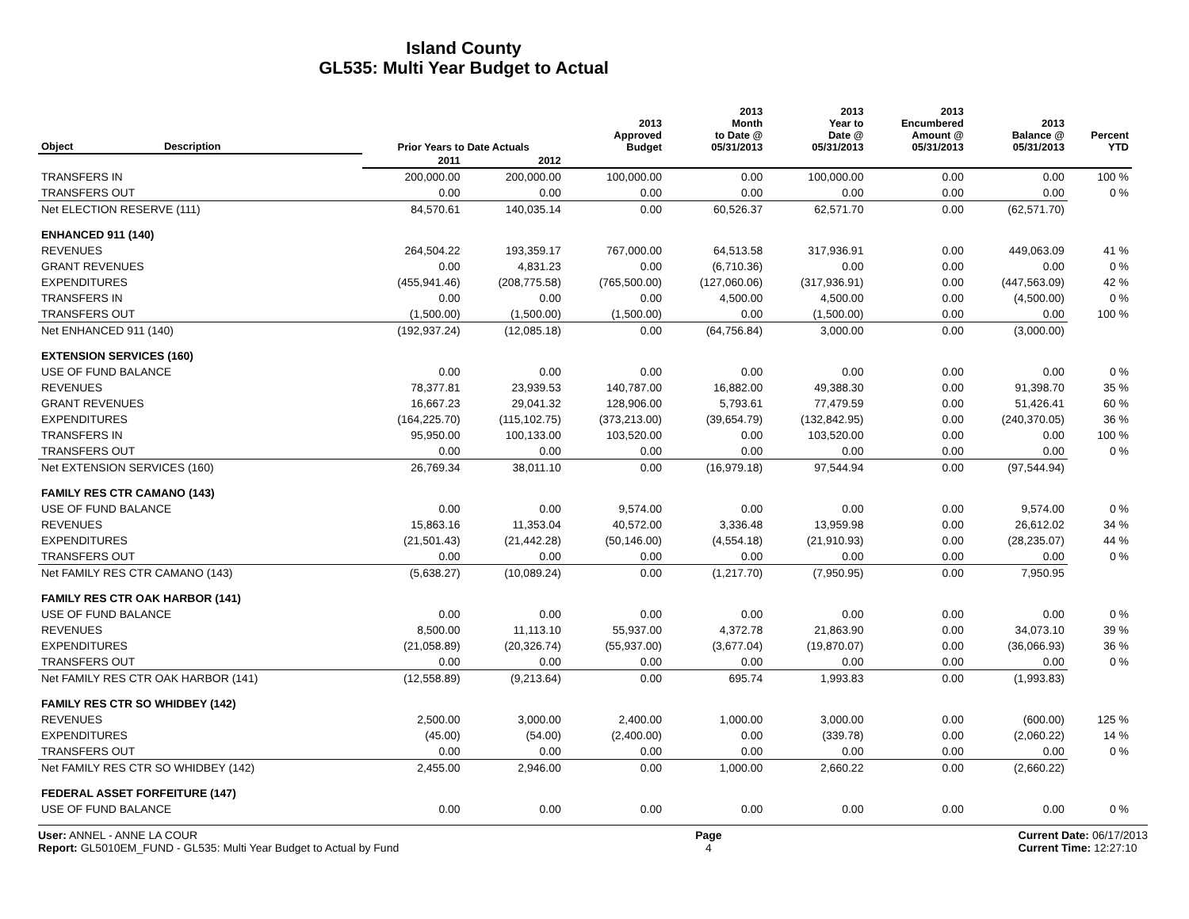Island County
GL535: Multi Year Budget to Actual
| Object | Description | Prior Years to Date Actuals | | 2013 Approved Budget | 2013 Month to Date @ 05/31/2013 | 2013 Year to Date @ 05/31/2013 | 2013 Encumbered Amount @ 05/31/2013 | 2013 Balance @ 05/31/2013 | Percent YTD |
| --- | --- | --- | --- | --- | --- | --- | --- | --- | --- |
| | | 2011 | 2012 | | | | | | |
| TRANSFERS IN | | 200,000.00 | 200,000.00 | 100,000.00 | 0.00 | 100,000.00 | 0.00 | 0.00 | 100 % |
| TRANSFERS OUT | | 0.00 | 0.00 | 0.00 | 0.00 | 0.00 | 0.00 | 0.00 | 0 % |
| Net ELECTION RESERVE (111) | | 84,570.61 | 140,035.14 | 0.00 | 60,526.37 | 62,571.70 | 0.00 | (62,571.70) | |
| ENHANCED 911 (140) | | | | | | | | | |
| REVENUES | | 264,504.22 | 193,359.17 | 767,000.00 | 64,513.58 | 317,936.91 | 0.00 | 449,063.09 | 41 % |
| GRANT REVENUES | | 0.00 | 4,831.23 | 0.00 | (6,710.36) | 0.00 | 0.00 | 0.00 | 0 % |
| EXPENDITURES | | (455,941.46) | (208,775.58) | (765,500.00) | (127,060.06) | (317,936.91) | 0.00 | (447,563.09) | 42 % |
| TRANSFERS IN | | 0.00 | 0.00 | 0.00 | 4,500.00 | 4,500.00 | 0.00 | (4,500.00) | 0 % |
| TRANSFERS OUT | | (1,500.00) | (1,500.00) | (1,500.00) | 0.00 | (1,500.00) | 0.00 | 0.00 | 100 % |
| Net ENHANCED 911 (140) | | (192,937.24) | (12,085.18) | 0.00 | (64,756.84) | 3,000.00 | 0.00 | (3,000.00) | |
| EXTENSION SERVICES (160) | | | | | | | | | |
| USE OF FUND BALANCE | | 0.00 | 0.00 | 0.00 | 0.00 | 0.00 | 0.00 | 0.00 | 0 % |
| REVENUES | | 78,377.81 | 23,939.53 | 140,787.00 | 16,882.00 | 49,388.30 | 0.00 | 91,398.70 | 35 % |
| GRANT REVENUES | | 16,667.23 | 29,041.32 | 128,906.00 | 5,793.61 | 77,479.59 | 0.00 | 51,426.41 | 60 % |
| EXPENDITURES | | (164,225.70) | (115,102.75) | (373,213.00) | (39,654.79) | (132,842.95) | 0.00 | (240,370.05) | 36 % |
| TRANSFERS IN | | 95,950.00 | 100,133.00 | 103,520.00 | 0.00 | 103,520.00 | 0.00 | 0.00 | 100 % |
| TRANSFERS OUT | | 0.00 | 0.00 | 0.00 | 0.00 | 0.00 | 0.00 | 0.00 | 0 % |
| Net EXTENSION SERVICES (160) | | 26,769.34 | 38,011.10 | 0.00 | (16,979.18) | 97,544.94 | 0.00 | (97,544.94) | |
| FAMILY RES CTR CAMANO (143) | | | | | | | | | |
| USE OF FUND BALANCE | | 0.00 | 0.00 | 9,574.00 | 0.00 | 0.00 | 0.00 | 9,574.00 | 0 % |
| REVENUES | | 15,863.16 | 11,353.04 | 40,572.00 | 3,336.48 | 13,959.98 | 0.00 | 26,612.02 | 34 % |
| EXPENDITURES | | (21,501.43) | (21,442.28) | (50,146.00) | (4,554.18) | (21,910.93) | 0.00 | (28,235.07) | 44 % |
| TRANSFERS OUT | | 0.00 | 0.00 | 0.00 | 0.00 | 0.00 | 0.00 | 0.00 | 0 % |
| Net FAMILY RES CTR CAMANO (143) | | (5,638.27) | (10,089.24) | 0.00 | (1,217.70) | (7,950.95) | 0.00 | 7,950.95 | |
| FAMILY RES CTR OAK HARBOR (141) | | | | | | | | | |
| USE OF FUND BALANCE | | 0.00 | 0.00 | 0.00 | 0.00 | 0.00 | 0.00 | 0.00 | 0 % |
| REVENUES | | 8,500.00 | 11,113.10 | 55,937.00 | 4,372.78 | 21,863.90 | 0.00 | 34,073.10 | 39 % |
| EXPENDITURES | | (21,058.89) | (20,326.74) | (55,937.00) | (3,677.04) | (19,870.07) | 0.00 | (36,066.93) | 36 % |
| TRANSFERS OUT | | 0.00 | 0.00 | 0.00 | 0.00 | 0.00 | 0.00 | 0.00 | 0 % |
| Net FAMILY RES CTR OAK HARBOR (141) | | (12,558.89) | (9,213.64) | 0.00 | 695.74 | 1,993.83 | 0.00 | (1,993.83) | |
| FAMILY RES CTR SO WHIDBEY (142) | | | | | | | | | |
| REVENUES | | 2,500.00 | 3,000.00 | 2,400.00 | 1,000.00 | 3,000.00 | 0.00 | (600.00) | 125 % |
| EXPENDITURES | | (45.00) | (54.00) | (2,400.00) | 0.00 | (339.78) | 0.00 | (2,060.22) | 14 % |
| TRANSFERS OUT | | 0.00 | 0.00 | 0.00 | 0.00 | 0.00 | 0.00 | 0.00 | 0 % |
| Net FAMILY RES CTR SO WHIDBEY (142) | | 2,455.00 | 2,946.00 | 0.00 | 1,000.00 | 2,660.22 | 0.00 | (2,660.22) | |
| FEDERAL ASSET FORFEITURE (147) | | | | | | | | | |
| USE OF FUND BALANCE | | 0.00 | 0.00 | 0.00 | 0.00 | 0.00 | 0.00 | 0.00 | 0 % |
User: ANNEL - ANNE LA COUR
Report: GL5010EM_FUND - GL535: Multi Year Budget to Actual by Fund
Page
4
Current Date: 06/17/2013
Current Time: 12:27:10